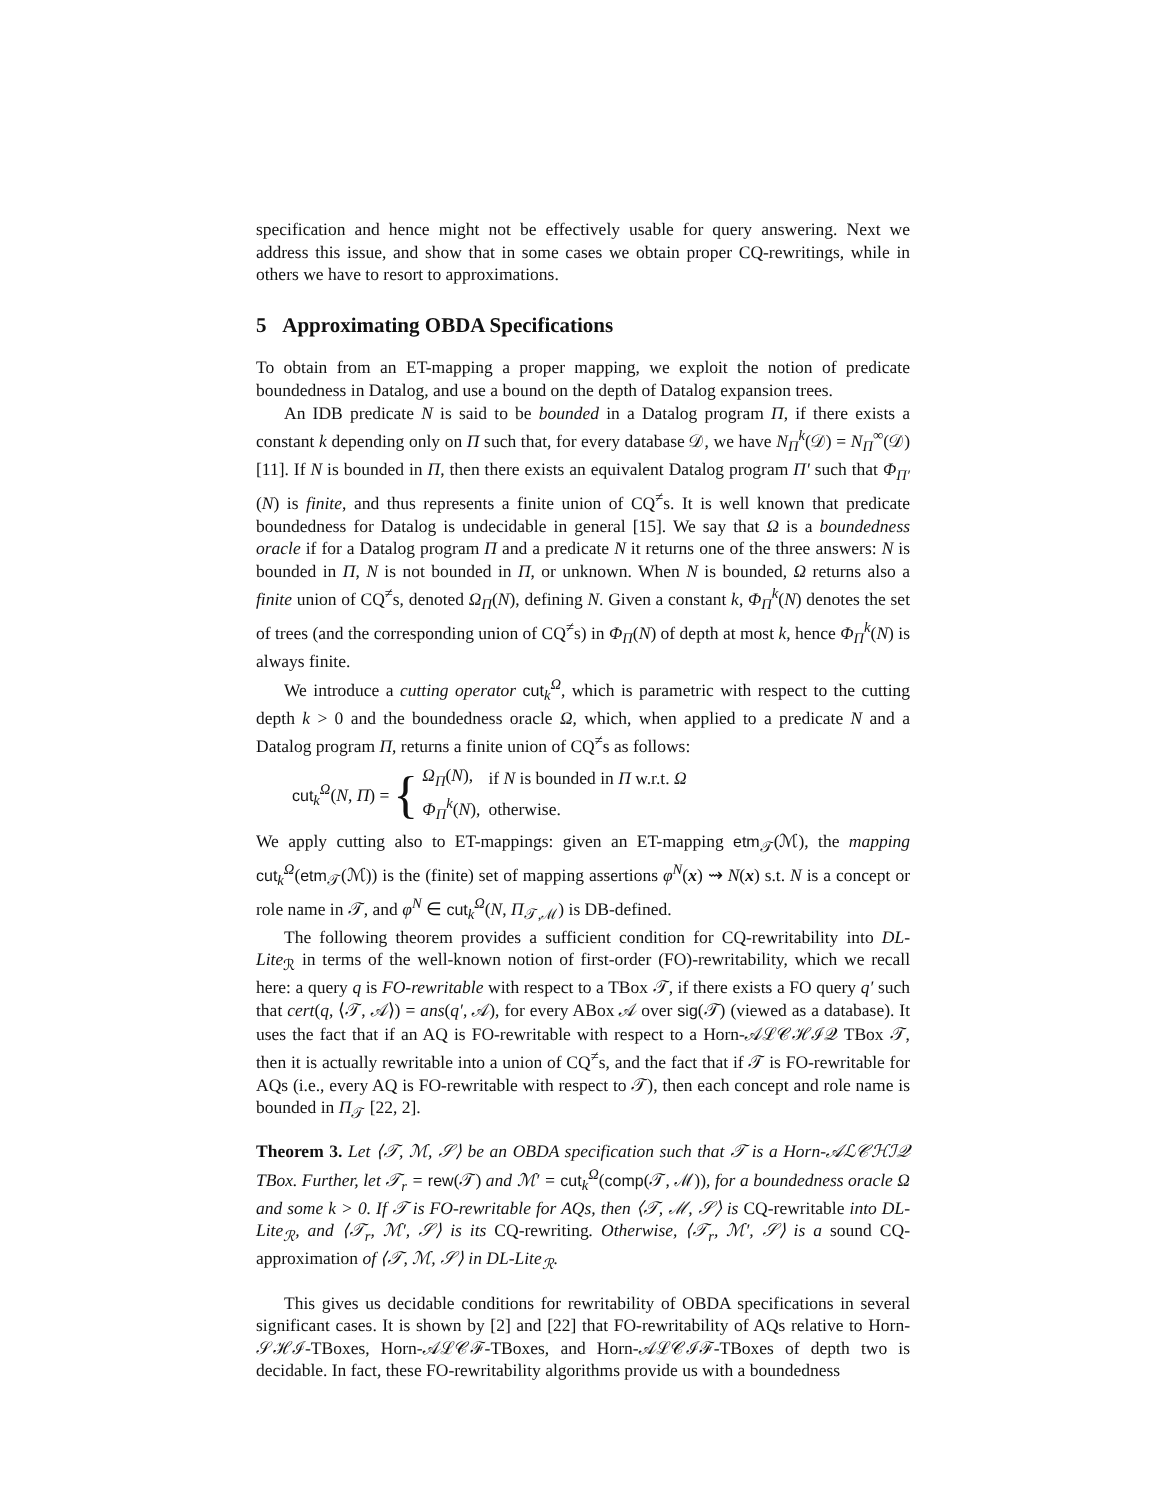specification and hence might not be effectively usable for query answering. Next we address this issue, and show that in some cases we obtain proper CQ-rewritings, while in others we have to resort to approximations.
5 Approximating OBDA Specifications
To obtain from an ET-mapping a proper mapping, we exploit the notion of predicate boundedness in Datalog, and use a bound on the depth of Datalog expansion trees.
An IDB predicate N is said to be bounded in a Datalog program Π, if there exists a constant k depending only on Π such that, for every database 𝒟, we have N<sub>Π</sub><sup>k</sup>(𝒟) = N<sub>Π</sub><sup>∞</sup>(𝒟) [11]. If N is bounded in Π, then there exists an equivalent Datalog program Π′ such that Φ<sub>Π′</sub>(N) is finite, and thus represents a finite union of CQ<sup>≠</sup>s. It is well known that predicate boundedness for Datalog is undecidable in general [15]. We say that Ω is a boundedness oracle if for a Datalog program Π and a predicate N it returns one of the three answers: N is bounded in Π, N is not bounded in Π, or unknown. When N is bounded, Ω returns also a finite union of CQ<sup>≠</sup>s, denoted Ω<sub>Π</sub>(N), defining N. Given a constant k, Φ<sub>Π</sub><sup>k</sup>(N) denotes the set of trees (and the corresponding union of CQ<sup>≠</sup>s) in Φ<sub>Π</sub>(N) of depth at most k, hence Φ<sub>Π</sub><sup>k</sup>(N) is always finite.
We introduce a cutting operator cut<sub>k</sub><sup>Ω</sup>, which is parametric with respect to the cutting depth k > 0 and the boundedness oracle Ω, which, when applied to a predicate N and a Datalog program Π, returns a finite union of CQ<sup>≠</sup>s as follows:
cut<sub>k</sub><sup>Ω</sup>(N, Π) = {
| Ω<sub>Π</sub>( N ), | if N is bounded in Π w.r.t. Ω |
| Φ<sub>Π</sub><sup>k</sup>( N ), | otherwise. |
We apply cutting also to ET-mappings: given an ET-mapping etm<sub>𝒯</sub>(ℳ), the mapping cut<sub>k</sub><sup>Ω</sup>(etm<sub>𝒯</sub>(ℳ)) is the (finite) set of mapping assertions φ<sup>N</sup>(x) ⇝ N(x) s.t. N is a concept or role name in 𝒯, and φ<sup>N</sup> ∈ cut<sub>k</sub><sup>Ω</sup>(N, Π<sub>𝒯,ℳ</sub>) is DB-defined.
The following theorem provides a sufficient condition for CQ-rewritability into DL-Lite<sub>ℛ</sub> in terms of the well-known notion of first-order (FO)-rewritability, which we recall here: a query q is FO-rewritable with respect to a TBox 𝒯, if there exists a FO query q′ such that cert(q, ⟨𝒯, 𝒜⟩) = ans(q′, 𝒜), for every ABox 𝒜 over sig(𝒯) (viewed as a database). It uses the fact that if an AQ is FO-rewritable with respect to a Horn-𝒜ℒ𝒞ℋℐ𝒬 TBox 𝒯, then it is actually rewritable into a union of CQ<sup>≠</sup>s, and the fact that if 𝒯 is FO-rewritable for AQs (i.e., every AQ is FO-rewritable with respect to 𝒯), then each concept and role name is bounded in Π<sub>𝒯</sub> [22, 2].
Theorem 3. Let ⟨𝒯, ℳ, 𝒮⟩ be an OBDA specification such that 𝒯 is a Horn-𝒜ℒ𝒞ℋℐ𝒬 TBox. Further, let 𝒯<sub>r</sub> = rew(𝒯) and ℳ′ = cut<sub>k</sub><sup>Ω</sup>(comp(𝒯, ℳ)), for a boundedness oracle Ω and some k > 0. If 𝒯 is FO-rewritable for AQs, then ⟨𝒯, ℳ, 𝒮⟩ is CQ-rewritable into DL-Lite<sub>ℛ</sub>, and ⟨𝒯<sub>r</sub>, ℳ′, 𝒮⟩ is its CQ-rewriting. Otherwise, ⟨𝒯<sub>r</sub>, ℳ′, 𝒮⟩ is a sound CQ-approximation of ⟨𝒯, ℳ, 𝒮⟩ in DL-Lite<sub>ℛ</sub>.
This gives us decidable conditions for rewritability of OBDA specifications in several significant cases. It is shown by [2] and [22] that FO-rewritability of AQs relative to Horn-𝒮ℋℐ-TBoxes, Horn-𝒜ℒ𝒞ℱ-TBoxes, and Horn-𝒜ℒ𝒞ℐℱ-TBoxes of depth two is decidable. In fact, these FO-rewritability algorithms provide us with a boundedness